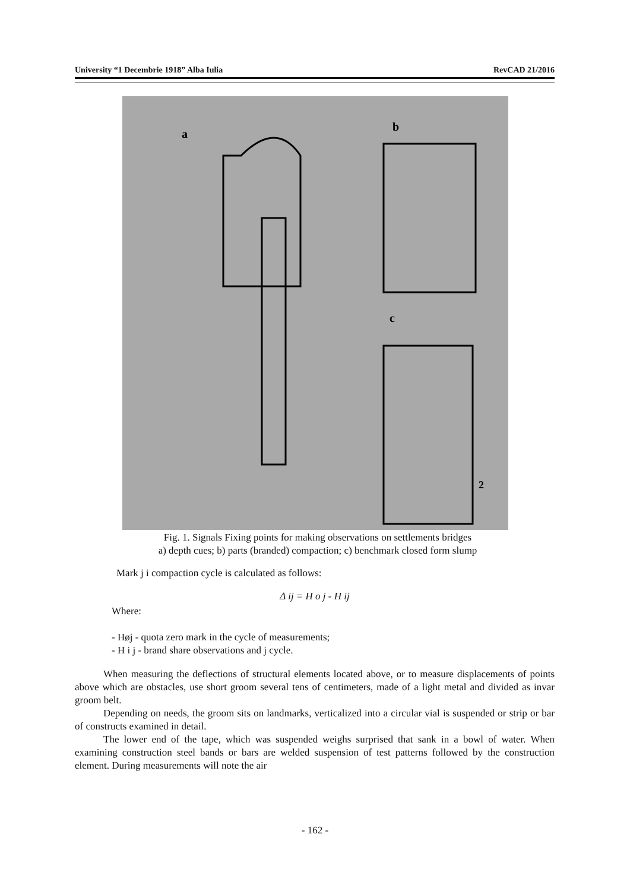University “1 Decembrie 1918” Alba Iulia RevCAD 21/2016
a
b
c
2
Fig. 1. Signals Fixing points for making observations on settlements bridges
a) depth cues; b) parts (branded) compaction; c) benchmark closed form slump
Mark j i compaction cycle is calculated as follows:
Δ ij = H o j - H ij
Where:
- Høj - quota zero mark in the cycle of measurements;
- H i j - brand share observations and j cycle.
When measuring the deflections of structural elements located above, or to measure displacements of points above which are obstacles, use short groom several tens of centimeters, made of a light metal and divided as invar groom belt.
Depending on needs, the groom sits on landmarks, verticalized into a circular vial is suspended or strip or bar of constructs examined in detail.
The lower end of the tape, which was suspended weighs surprised that sank in a bowl of water. When examining construction steel bands or bars are welded suspension of test patterns followed by the construction element. During measurements will note the air
- 162 -